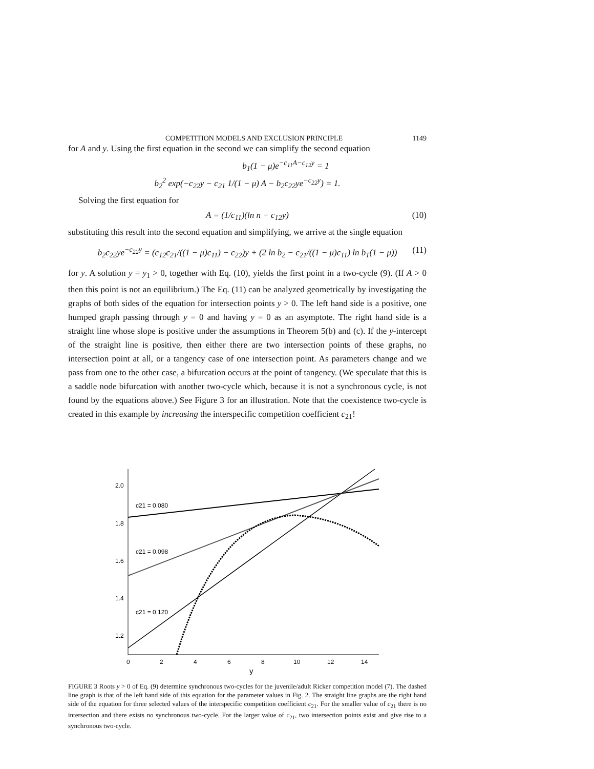COMPETITION MODELS AND EXCLUSION PRINCIPLE 1149
for A and y. Using the first equation in the second we can simplify the second equation
b<sub>1</sub>(1 − μ)e<sup>−c<sub>11</sub>A−c<sub>12</sub>y</sup> = 1
b<sub>2</sub><sup>2</sup> exp(−c<sub>22</sub>y − c<sub>21</sub> 1/(1 − μ) A − b<sub>2</sub>c<sub>22</sub>ye<sup>−c<sub>22</sub>y</sup>) = 1.
Solving the first equation for
A = (1/c<sub>11</sub>)(ln n − c<sub>12</sub>y) (10)
substituting this result into the second equation and simplifying, we arrive at the single equation
b<sub>2</sub>c<sub>22</sub>ye<sup>−c<sub>22</sub>y</sup> = (c<sub>12</sub>c<sub>21</sub>/((1 − μ)c<sub>11</sub>) − c<sub>22</sub>)y + (2 ln b<sub>2</sub> − c<sub>21</sub>/((1 − μ)c<sub>11</sub>) ln b<sub>1</sub>(1 − μ)) (11)
for y. A solution y = y<sub>1</sub> > 0, together with Eq. (10), yields the first point in a two-cycle (9). (If A > 0 then this point is not an equilibrium.) The Eq. (11) can be analyzed geometrically by investigating the graphs of both sides of the equation for intersection points y > 0. The left hand side is a positive, one humped graph passing through y = 0 and having y = 0 as an asymptote. The right hand side is a straight line whose slope is positive under the assumptions in Theorem 5(b) and (c). If the y-intercept of the straight line is positive, then either there are two intersection points of these graphs, no intersection point at all, or a tangency case of one intersection point. As parameters change and we pass from one to the other case, a bifurcation occurs at the point of tangency. (We speculate that this is a saddle node bifurcation with another two-cycle which, because it is not a synchronous cycle, is not found by the equations above.) See Figure 3 for an illustration. Note that the coexistence two-cycle is created in this example by increasing the interspecific competition coefficient c<sub>21</sub>!
2.0
1.8
1.6
1.4
1.2
0
2
4
6
8
10
12
14
y
c21 = 0.080
c21 = 0.098
c21 = 0.120
FIGURE 3 Roots y > 0 of Eq. (9) determine synchronous two-cycles for the juvenile/adult Ricker competition model (7). The dashed line graph is that of the left hand side of this equation for the parameter values in Fig. 2. The straight line graphs are the right hand side of the equation for three selected values of the interspecific competition coefficient c<sub>21</sub>. For the smaller value of c<sub>21</sub> there is no intersection and there exists no synchronous two-cycle. For the larger value of c<sub>21</sub>, two intersection points exist and give rise to a synchronous two-cycle.